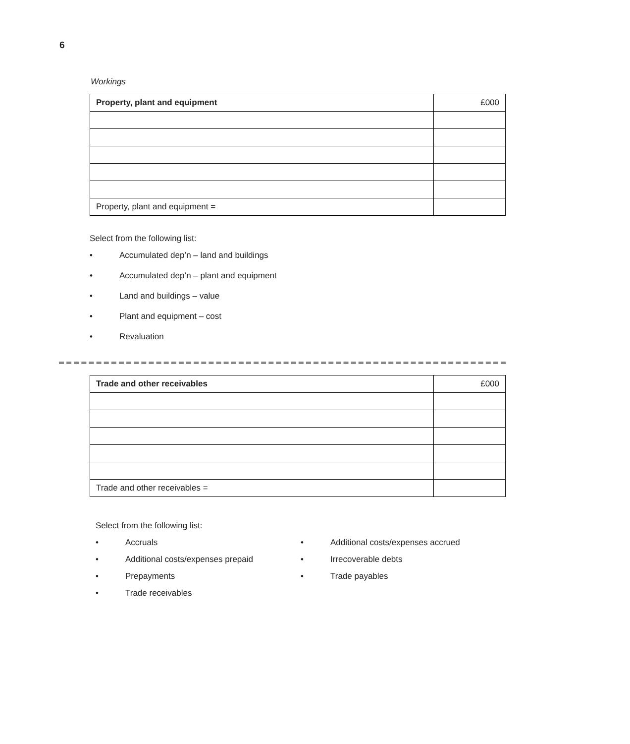6
Workings
| Property, plant and equipment | £000 |
| Property, plant and equipment = | |
Select from the following list:
• Accumulated dep’n – land and buildings
• Accumulated dep’n – plant and equipment
• Land and buildings – value
• Plant and equipment – cost
• Revaluation
| Trade and other receivables | £000 |
| Trade and other receivables = | |
Select from the following list:
• Accruals
• Additional costs/expenses prepaid
• Prepayments
• Trade receivables
• Additional costs/expenses accrued
• Irrecoverable debts
• Trade payables